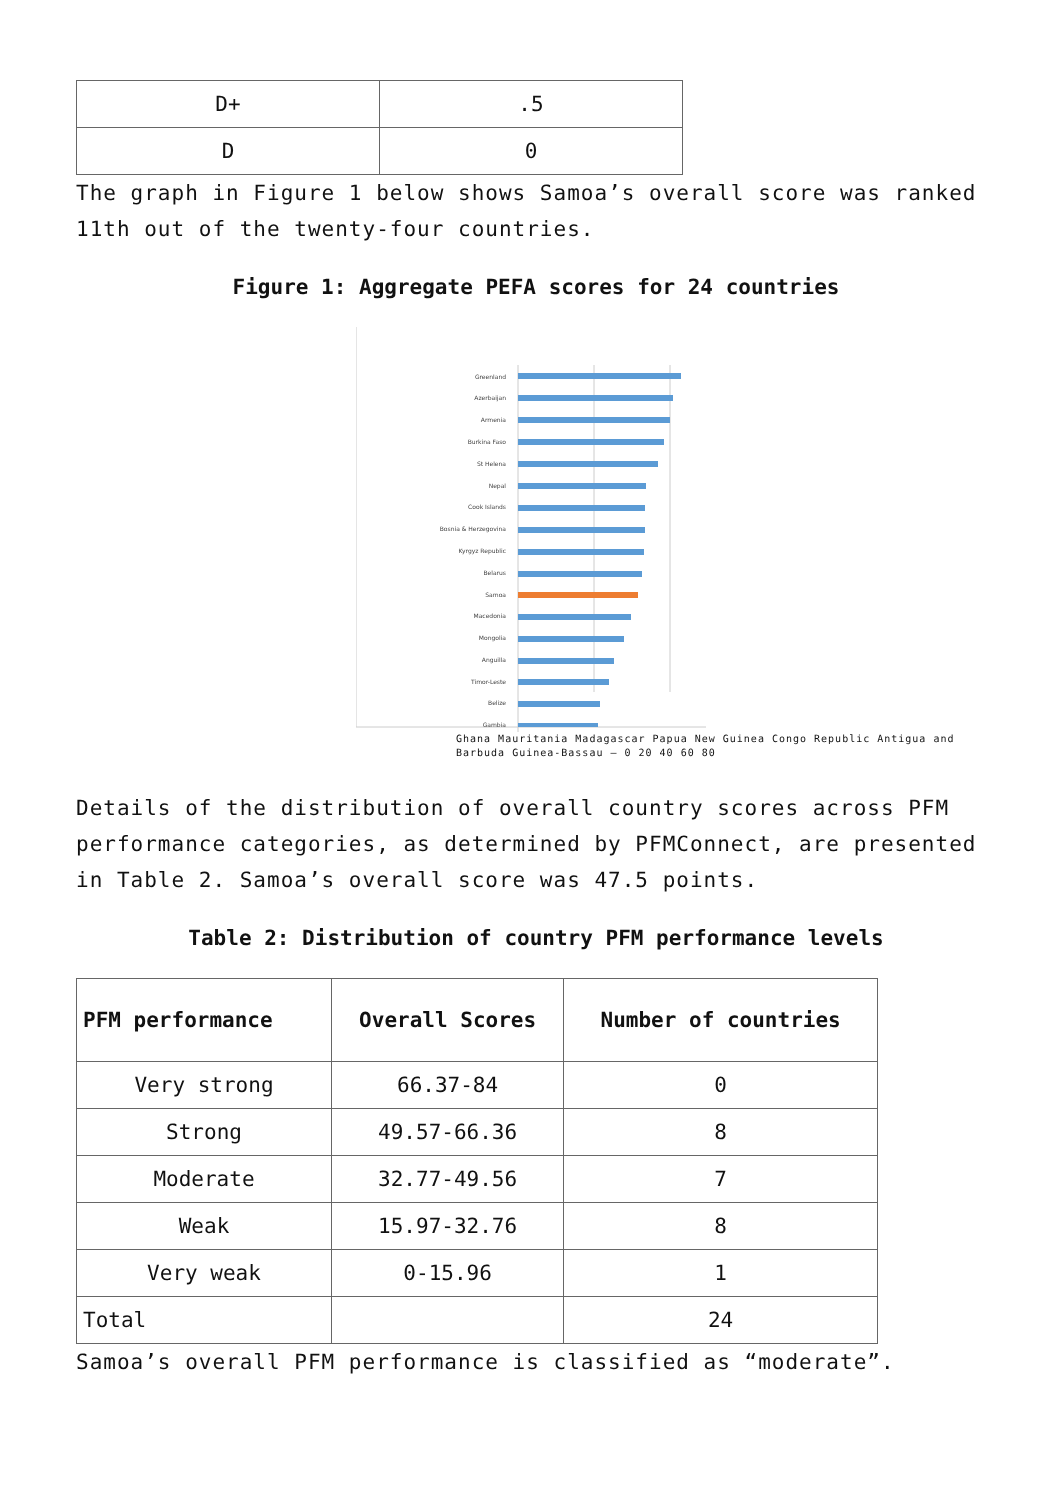| D+ | .5 |
| D | 0 |
The graph in Figure 1 below shows Samoa’s overall score was ranked 11th out of the twenty-four countries.
Figure 1: Aggregate PEFA scores for 24 countries
Greenland
Azerbaijan
Armenia
Burkina Faso
St Helena
Nepal
Cook Islands
Bosnia & Herzegovina
Kyrgyz Republic
Belarus
Samoa
Macedonia
Mongolia
Anguilla
Timor-Leste
Belize
Gambia
Ghana Mauritania Madagascar Papua New Guinea Congo Republic Antigua and Barbuda Guinea-Bassau — 0 20 40 60 80
Details of the distribution of overall country scores across PFM performance categories, as determined by PFMConnect, are presented in Table 2. Samoa’s overall score was 47.5 points.
Table 2: Distribution of country PFM performance levels
| PFM performance | Overall Scores | Number of countries |
| --- | --- | --- |
| Very strong | 66.37-84 | 0 |
| Strong | 49.57-66.36 | 8 |
| Moderate | 32.77-49.56 | 7 |
| Weak | 15.97-32.76 | 8 |
| Very weak | 0-15.96 | 1 |
| Total | | 24 |
Samoa’s overall PFM performance is classified as “moderate”.